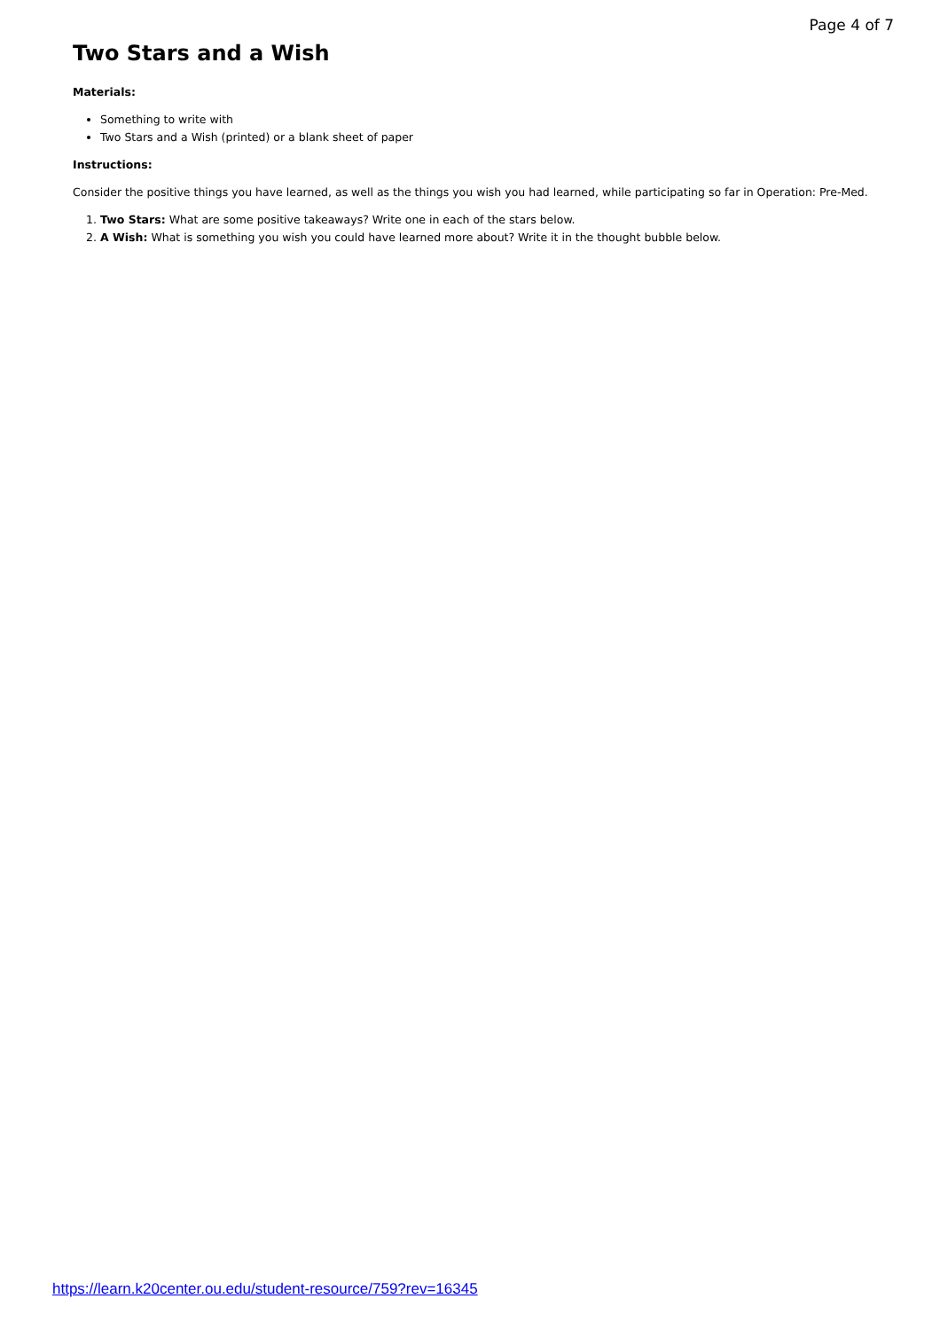Page 4 of 7
Two Stars and a Wish
Materials:
Something to write with
Two Stars and a Wish (printed) or a blank sheet of paper
Instructions:
Consider the positive things you have learned, as well as the things you wish you had learned, while participating so far in Operation: Pre-Med.
1. Two Stars: What are some positive takeaways? Write one in each of the stars below.
2. A Wish: What is something you wish you could have learned more about? Write it in the thought bubble below.
https://learn.k20center.ou.edu/student-resource/759?rev=16345